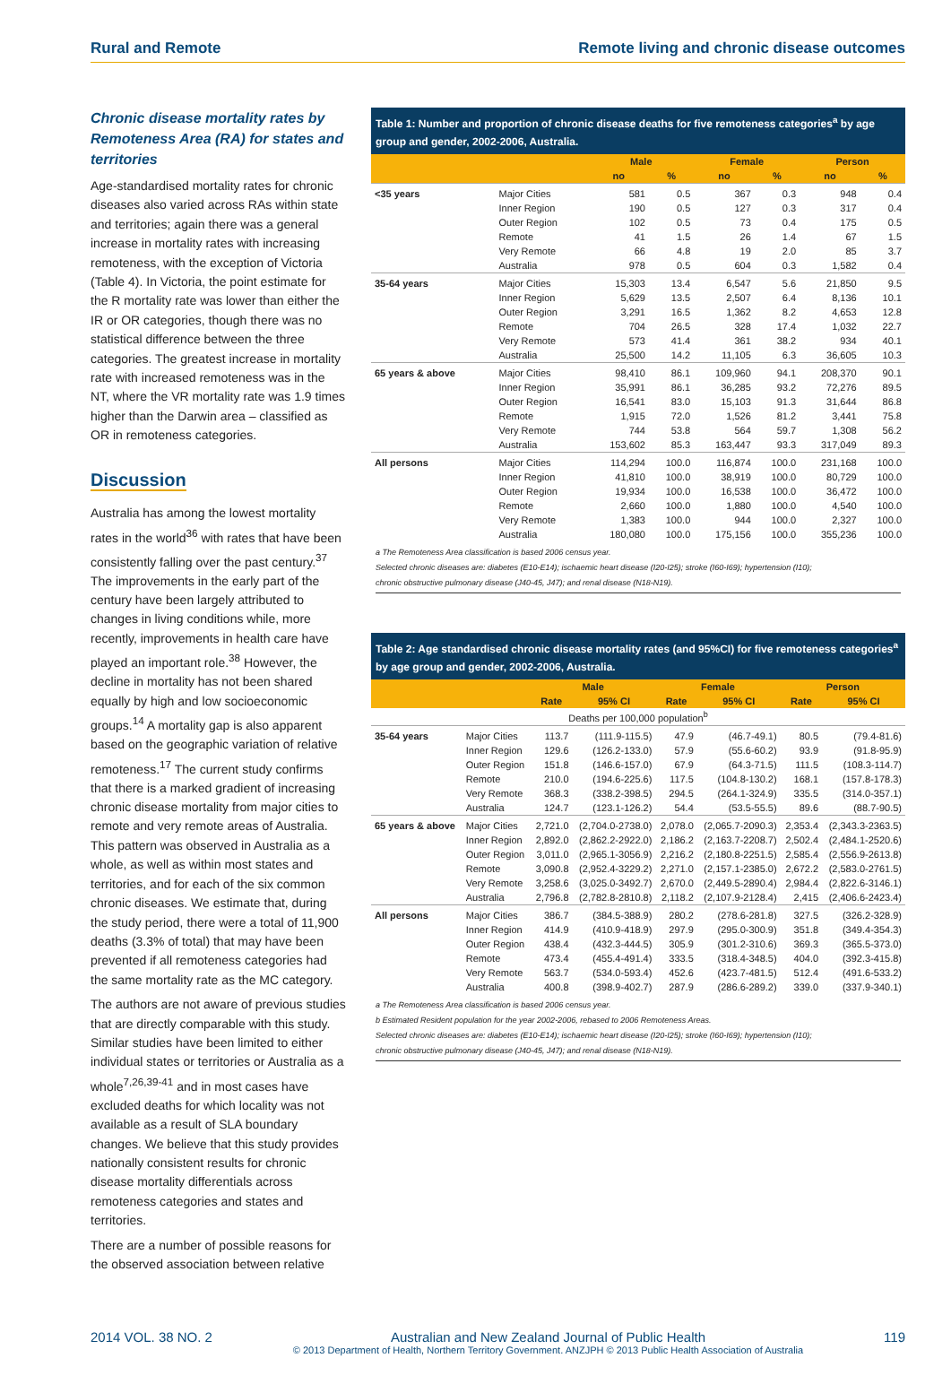Rural and Remote Remote living and chronic disease outcomes
Chronic disease mortality rates by Remoteness Area (RA) for states and territories
Age-standardised mortality rates for chronic diseases also varied across RAs within state and territories; again there was a general increase in mortality rates with increasing remoteness, with the exception of Victoria (Table 4). In Victoria, the point estimate for the R mortality rate was lower than either the IR or OR categories, though there was no statistical difference between the three categories. The greatest increase in mortality rate with increased remoteness was in the NT, where the VR mortality rate was 1.9 times higher than the Darwin area – classified as OR in remoteness categories.
Discussion
Australia has among the lowest mortality rates in the world<sup>36</sup> with rates that have been consistently falling over the past century.<sup>37</sup> The improvements in the early part of the century have been largely attributed to changes in living conditions while, more recently, improvements in health care have played an important role.<sup>38</sup> However, the decline in mortality has not been shared equally by high and low socioeconomic groups.<sup>14</sup> A mortality gap is also apparent based on the geographic variation of relative remoteness.<sup>17</sup> The current study confirms that there is a marked gradient of increasing chronic disease mortality from major cities to remote and very remote areas of Australia. This pattern was observed in Australia as a whole, as well as within most states and territories, and for each of the six common chronic diseases. We estimate that, during the study period, there were a total of 11,900 deaths (3.3% of total) that may have been prevented if all remoteness categories had the same mortality rate as the MC category.
The authors are not aware of previous studies that are directly comparable with this study. Similar studies have been limited to either individual states or territories or Australia as a whole<sup>7,26,39-41</sup> and in most cases have excluded deaths for which locality was not available as a result of SLA boundary changes. We believe that this study provides nationally consistent results for chronic disease mortality differentials across remoteness categories and states and territories.
There are a number of possible reasons for the observed association between relative
Table 1: Number and proportion of chronic disease deaths for five remoteness categories<sup>a</sup> by age group and gender, 2002-2006, Australia.
| | | Male | | Female | | Person | |
| --- | --- | --- | --- | --- | --- | --- | --- |
| | | no | % | no | % | no | % |
| <35 years | Major Cities | 581 | 0.5 | 367 | 0.3 | 948 | 0.4 |
| | Inner Region | 190 | 0.5 | 127 | 0.3 | 317 | 0.4 |
| | Outer Region | 102 | 0.5 | 73 | 0.4 | 175 | 0.5 |
| | Remote | 41 | 1.5 | 26 | 1.4 | 67 | 1.5 |
| | Very Remote | 66 | 4.8 | 19 | 2.0 | 85 | 3.7 |
| | Australia | 978 | 0.5 | 604 | 0.3 | 1,582 | 0.4 |
| 35-64 years | Major Cities | 15,303 | 13.4 | 6,547 | 5.6 | 21,850 | 9.5 |
| | Inner Region | 5,629 | 13.5 | 2,507 | 6.4 | 8,136 | 10.1 |
| | Outer Region | 3,291 | 16.5 | 1,362 | 8.2 | 4,653 | 12.8 |
| | Remote | 704 | 26.5 | 328 | 17.4 | 1,032 | 22.7 |
| | Very Remote | 573 | 41.4 | 361 | 38.2 | 934 | 40.1 |
| | Australia | 25,500 | 14.2 | 11,105 | 6.3 | 36,605 | 10.3 |
| 65 years & above | Major Cities | 98,410 | 86.1 | 109,960 | 94.1 | 208,370 | 90.1 |
| | Inner Region | 35,991 | 86.1 | 36,285 | 93.2 | 72,276 | 89.5 |
| | Outer Region | 16,541 | 83.0 | 15,103 | 91.3 | 31,644 | 86.8 |
| | Remote | 1,915 | 72.0 | 1,526 | 81.2 | 3,441 | 75.8 |
| | Very Remote | 744 | 53.8 | 564 | 59.7 | 1,308 | 56.2 |
| | Australia | 153,602 | 85.3 | 163,447 | 93.3 | 317,049 | 89.3 |
| All persons | Major Cities | 114,294 | 100.0 | 116,874 | 100.0 | 231,168 | 100.0 |
| | Inner Region | 41,810 | 100.0 | 38,919 | 100.0 | 80,729 | 100.0 |
| | Outer Region | 19,934 | 100.0 | 16,538 | 100.0 | 36,472 | 100.0 |
| | Remote | 2,660 | 100.0 | 1,880 | 100.0 | 4,540 | 100.0 |
| | Very Remote | 1,383 | 100.0 | 944 | 100.0 | 2,327 | 100.0 |
| | Australia | 180,080 | 100.0 | 175,156 | 100.0 | 355,236 | 100.0 |
a The Remoteness Area classification is based 2006 census year.
Selected chronic diseases are: diabetes (E10-E14); ischaemic heart disease (I20-I25); stroke (I60-I69); hypertension (I10);
chronic obstructive pulmonary disease (J40-45, J47); and renal disease (N18-N19).
Table 2: Age standardised chronic disease mortality rates (and 95%CI) for five remoteness categories<sup>a</sup> by age group and gender, 2002-2006, Australia.
| | | Male | | Female | | Person | |
| --- | --- | --- | --- | --- | --- | --- | --- |
| | | Rate | 95% CI | Rate | 95% CI | Rate | 95% CI |
| Deaths per 100,000 population<sup>b</sup> | | | | | | | |
| 35-64 years | Major Cities | 113.7 | (111.9-115.5) | 47.9 | (46.7-49.1) | 80.5 | (79.4-81.6) |
| | Inner Region | 129.6 | (126.2-133.0) | 57.9 | (55.6-60.2) | 93.9 | (91.8-95.9) |
| | Outer Region | 151.8 | (146.6-157.0) | 67.9 | (64.3-71.5) | 111.5 | (108.3-114.7) |
| | Remote | 210.0 | (194.6-225.6) | 117.5 | (104.8-130.2) | 168.1 | (157.8-178.3) |
| | Very Remote | 368.3 | (338.2-398.5) | 294.5 | (264.1-324.9) | 335.5 | (314.0-357.1) |
| | Australia | 124.7 | (123.1-126.2) | 54.4 | (53.5-55.5) | 89.6 | (88.7-90.5) |
| 65 years & above | Major Cities | 2,721.0 | (2,704.0-2738.0) | 2,078.0 | (2,065.7-2090.3) | 2,353.4 | (2,343.3-2363.5) |
| | Inner Region | 2,892.0 | (2,862.2-2922.0) | 2,186.2 | (2,163.7-2208.7) | 2,502.4 | (2,484.1-2520.6) |
| | Outer Region | 3,011.0 | (2,965.1-3056.9) | 2,216.2 | (2,180.8-2251.5) | 2,585.4 | (2,556.9-2613.8) |
| | Remote | 3,090.8 | (2,952.4-3229.2) | 2,271.0 | (2,157.1-2385.0) | 2,672.2 | (2,583.0-2761.5) |
| | Very Remote | 3,258.6 | (3,025.0-3492.7) | 2,670.0 | (2,449.5-2890.4) | 2,984.4 | (2,822.6-3146.1) |
| | Australia | 2,796.8 | (2,782.8-2810.8) | 2,118.2 | (2,107.9-2128.4) | 2,415 | (2,406.6-2423.4) |
| All persons | Major Cities | 386.7 | (384.5-388.9) | 280.2 | (278.6-281.8) | 327.5 | (326.2-328.9) |
| | Inner Region | 414.9 | (410.9-418.9) | 297.9 | (295.0-300.9) | 351.8 | (349.4-354.3) |
| | Outer Region | 438.4 | (432.3-444.5) | 305.9 | (301.2-310.6) | 369.3 | (365.5-373.0) |
| | Remote | 473.4 | (455.4-491.4) | 333.5 | (318.4-348.5) | 404.0 | (392.3-415.8) |
| | Very Remote | 563.7 | (534.0-593.4) | 452.6 | (423.7-481.5) | 512.4 | (491.6-533.2) |
| | Australia | 400.8 | (398.9-402.7) | 287.9 | (286.6-289.2) | 339.0 | (337.9-340.1) |
a The Remoteness Area classification is based 2006 census year.
b Estimated Resident population for the year 2002-2006, rebased to 2006 Remoteness Areas.
Selected chronic diseases are: diabetes (E10-E14); ischaemic heart disease (I20-I25); stroke (I60-I69); hypertension (I10);
chronic obstructive pulmonary disease (J40-45, J47); and renal disease (N18-N19).
2014 VOL. 38 NO. 2 Australian and New Zealand Journal of Public Health
© 2013 Department of Health, Northern Territory Government. ANZJPH © 2013 Public Health Association of Australia 119